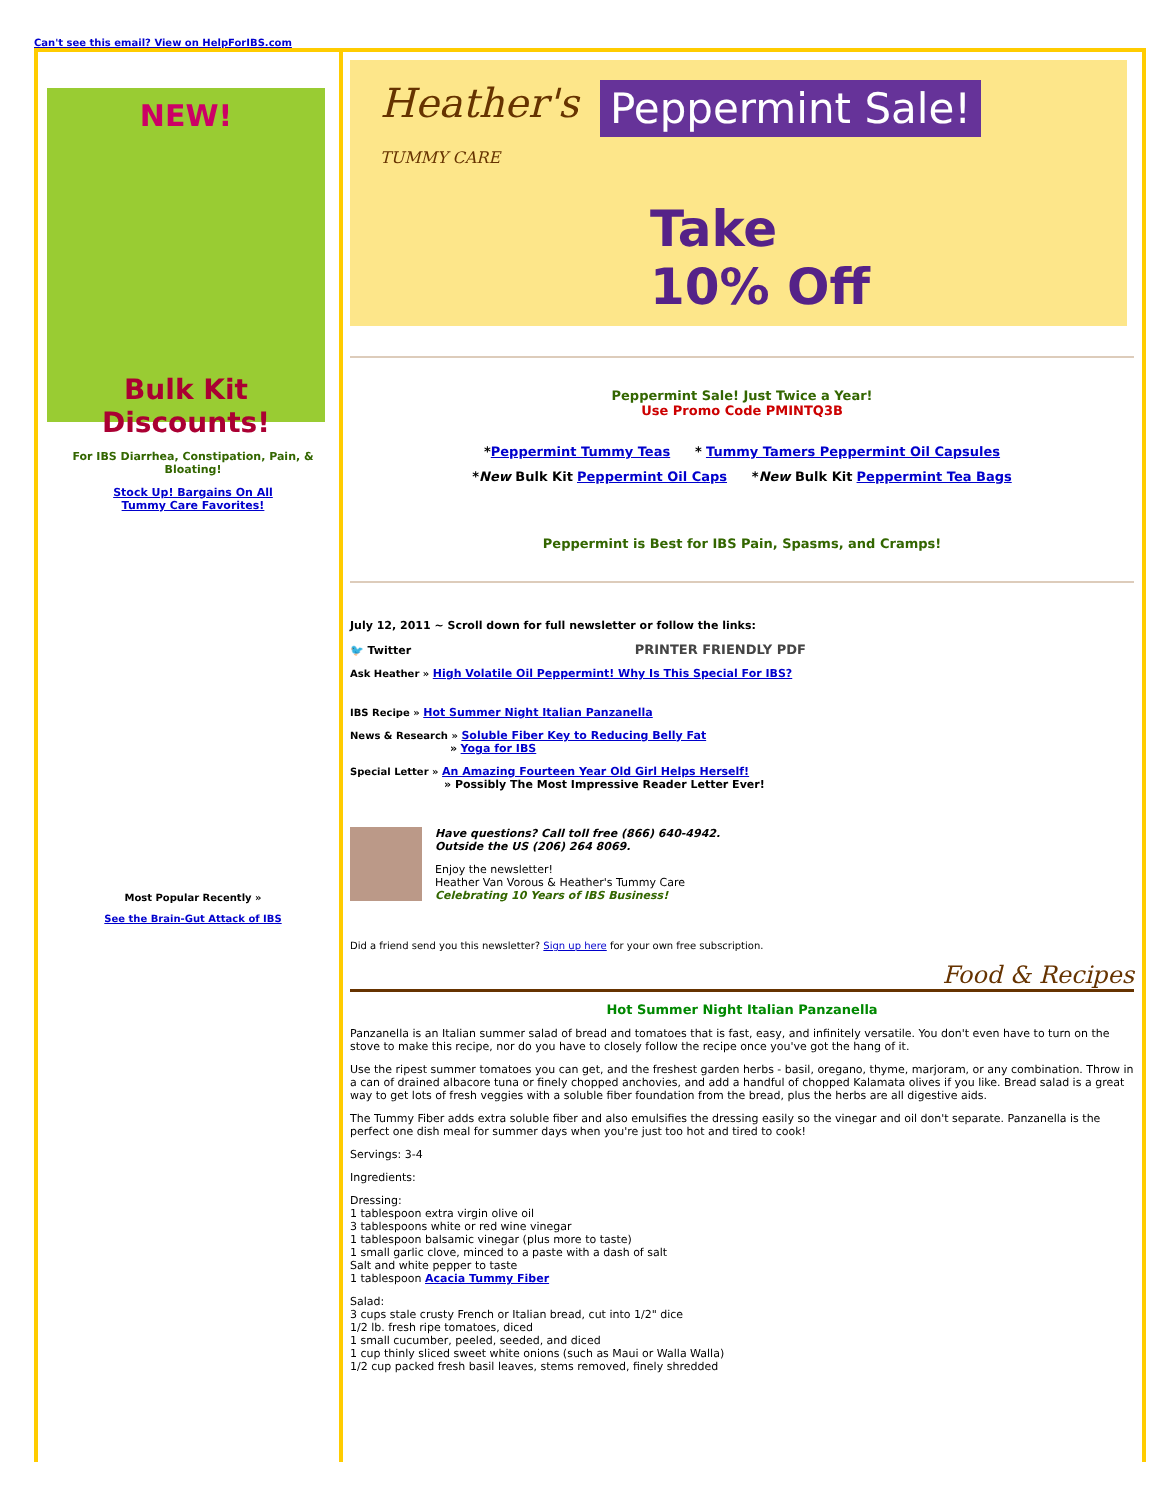Can't see this email? View on HelpForIBS.com
NEW!
Bulk Kit Discounts!
For IBS Diarrhea, Constipation, Pain, & Bloating!
Stock Up! Bargains On All
Tummy Care Favorites!
Most Popular Recently »
See the Brain-Gut Attack of IBS
Heather's
TUMMY CARE
Peppermint Sale!
Take
10% Off
Peppermint Sale! Just Twice a Year!
Use Promo Code PMINTQ3B
*Peppermint Tummy Teas * Tummy Tamers Peppermint Oil Capsules
*New Bulk Kit Peppermint Oil Caps *New Bulk Kit Peppermint Tea Bags
Peppermint is Best for IBS Pain, Spasms, and Cramps!
July 12, 2011 ~ Scroll down for full newsletter or follow the links:
🐦 Twitter PRINTER FRIENDLY PDF
Ask Heather » High Volatile Oil Peppermint! Why Is This Special For IBS?
IBS Recipe » Hot Summer Night Italian Panzanella
News & Research » Soluble Fiber Key to Reducing Belly Fat
» Yoga for IBS
Special Letter » An Amazing Fourteen Year Old Girl Helps Herself!
» Possibly The Most Impressive Reader Letter Ever!
Have questions? Call toll free (866) 640-4942.
Outside the US (206) 264 8069.
Enjoy the newsletter!
Heather Van Vorous & Heather's Tummy Care
Celebrating 10 Years of IBS Business!
Did a friend send you this newsletter? Sign up here for your own free subscription.
Food & Recipes
Hot Summer Night Italian Panzanella
Panzanella is an Italian summer salad of bread and tomatoes that is fast, easy, and infinitely versatile. You don't even have to turn on the stove to make this recipe, nor do you have to closely follow the recipe once you've got the hang of it.
Use the ripest summer tomatoes you can get, and the freshest garden herbs - basil, oregano, thyme, marjoram, or any combination. Throw in a can of drained albacore tuna or finely chopped anchovies, and add a handful of chopped Kalamata olives if you like. Bread salad is a great way to get lots of fresh veggies with a soluble fiber foundation from the bread, plus the herbs are all digestive aids.
The Tummy Fiber adds extra soluble fiber and also emulsifies the dressing easily so the vinegar and oil don't separate. Panzanella is the perfect one dish meal for summer days when you're just too hot and tired to cook!
Servings: 3-4
Ingredients:
Dressing:
1 tablespoon extra virgin olive oil
3 tablespoons white or red wine vinegar
1 tablespoon balsamic vinegar (plus more to taste)
1 small garlic clove, minced to a paste with a dash of salt
Salt and white pepper to taste
1 tablespoon Acacia Tummy Fiber
Salad:
3 cups stale crusty French or Italian bread, cut into 1/2" dice
1/2 lb. fresh ripe tomatoes, diced
1 small cucumber, peeled, seeded, and diced
1 cup thinly sliced sweet white onions (such as Maui or Walla Walla)
1/2 cup packed fresh basil leaves, stems removed, finely shredded